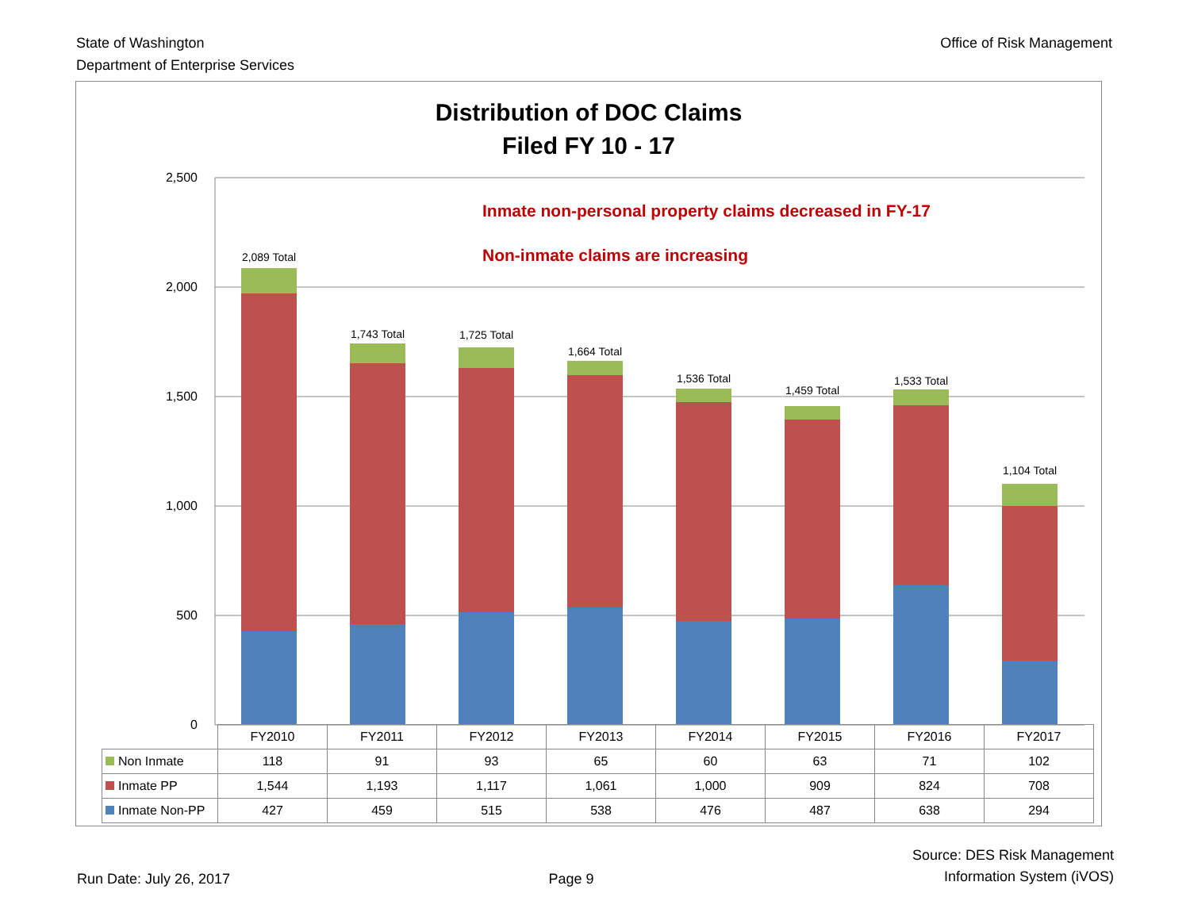State of Washington
Department of Enterprise Services
Office of Risk Management
Distribution of DOC Claims
Filed FY 10 - 17
2,500
2,000
1,500
1,000
500
0
Inmate non-personal property claims decreased in FY-17
Non-inmate claims are increasing
2,089 Total
1,743 Total
1,725 Total
1,664 Total
1,536 Total
1,459 Total
1,533 Total
1,104 Total
| | FY2010 | FY2011 | FY2012 | FY2013 | FY2014 | FY2015 | FY2016 | FY2017 |
| Non Inmate | 118 | 91 | 93 | 65 | 60 | 63 | 71 | 102 |
| Inmate PP | 1,544 | 1,193 | 1,117 | 1,061 | 1,000 | 909 | 824 | 708 |
| Inmate Non-PP | 427 | 459 | 515 | 538 | 476 | 487 | 638 | 294 |
Run Date: July 26, 2017
Page 9
Source: DES Risk Management
Information System (iVOS)